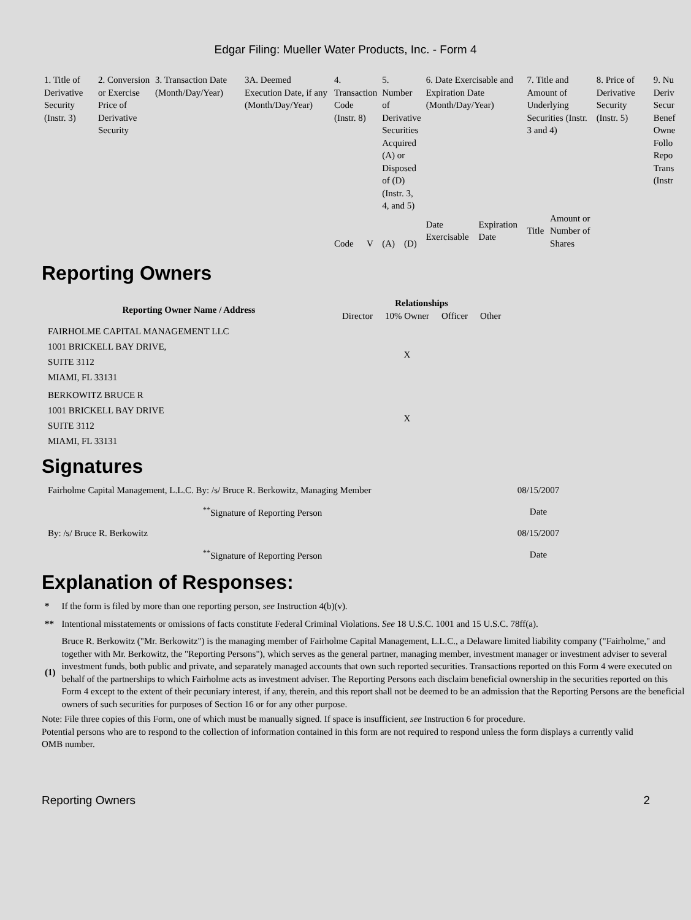Edgar Filing: Mueller Water Products, Inc. - Form 4
| 1. Title of Derivative Security (Instr. 3) | 2. Conversion or Exercise Price of Derivative Security | 3. Transaction Date (Month/Day/Year) | 3A. Deemed Execution Date, if any (Month/Day/Year) | 4. Transaction Code (Instr. 8) | | 5. Number of Derivative Securities Acquired (A) or Disposed of (D) (Instr. 3, 4, and 5) | | 6. Date Exercisable and Expiration Date (Month/Day/Year) | | 7. Title and Amount of Underlying Securities (Instr. 3 and 4) | | 8. Price of Derivative Security (Instr. 5) | 9. Nu Deriv Secur Benef Owne Follo Repo Trans (Instr |
| | | | | Code | V | (A) | (D) | Date Exercisable | Expiration Date | Title | Amount or Number of Shares | | |
Reporting Owners
| Reporting Owner Name / Address | Relationships | | | |
| --- | --- | --- | --- | --- |
| | Director | 10% Owner | Officer | Other |
| FAIRHOLME CAPITAL MANAGEMENT LLC 1001 BRICKELL BAY DRIVE, SUITE 3112 MIAMI, FL 33131 | | X | | |
| BERKOWITZ BRUCE R 1001 BRICKELL BAY DRIVE SUITE 3112 MIAMI, FL 33131 | | X | | |
Signatures
| Fairholme Capital Management, L.L.C. By: /s/ Bruce R. Berkowitz, Managing Member | 08/15/2007 |
| <sup>**</sup> Signature of Reporting Person | Date |
| By: /s/ Bruce R. Berkowitz | 08/15/2007 |
| <sup>**</sup> Signature of Reporting Person | Date |
Explanation of Responses:
| * | If the form is filed by more than one reporting person, see Instruction 4(b)(v). |
| ** | Intentional misstatements or omissions of facts constitute Federal Criminal Violations. See 18 U.S.C. 1001 and 15 U.S.C. 78ff(a). |
| (1) | Bruce R. Berkowitz ("Mr. Berkowitz") is the managing member of Fairholme Capital Management, L.L.C., a Delaware limited liability company ("Fairholme," and together with Mr. Berkowitz, the "Reporting Persons"), which serves as the general partner, managing member, investment manager or investment adviser to several investment funds, both public and private, and separately managed accounts that own such reported securities. Transactions reported on this Form 4 were executed on behalf of the partnerships to which Fairholme acts as investment adviser. The Reporting Persons each disclaim beneficial ownership in the securities reported on this Form 4 except to the extent of their pecuniary interest, if any, therein, and this report shall not be deemed to be an admission that the Reporting Persons are the beneficial owners of such securities for purposes of Section 16 or for any other purpose. |
Note: File three copies of this Form, one of which must be manually signed. If space is insufficient, see Instruction 6 for procedure.
Potential persons who are to respond to the collection of information contained in this form are not required to respond unless the form displays a currently valid OMB number.
Reporting Owners 2